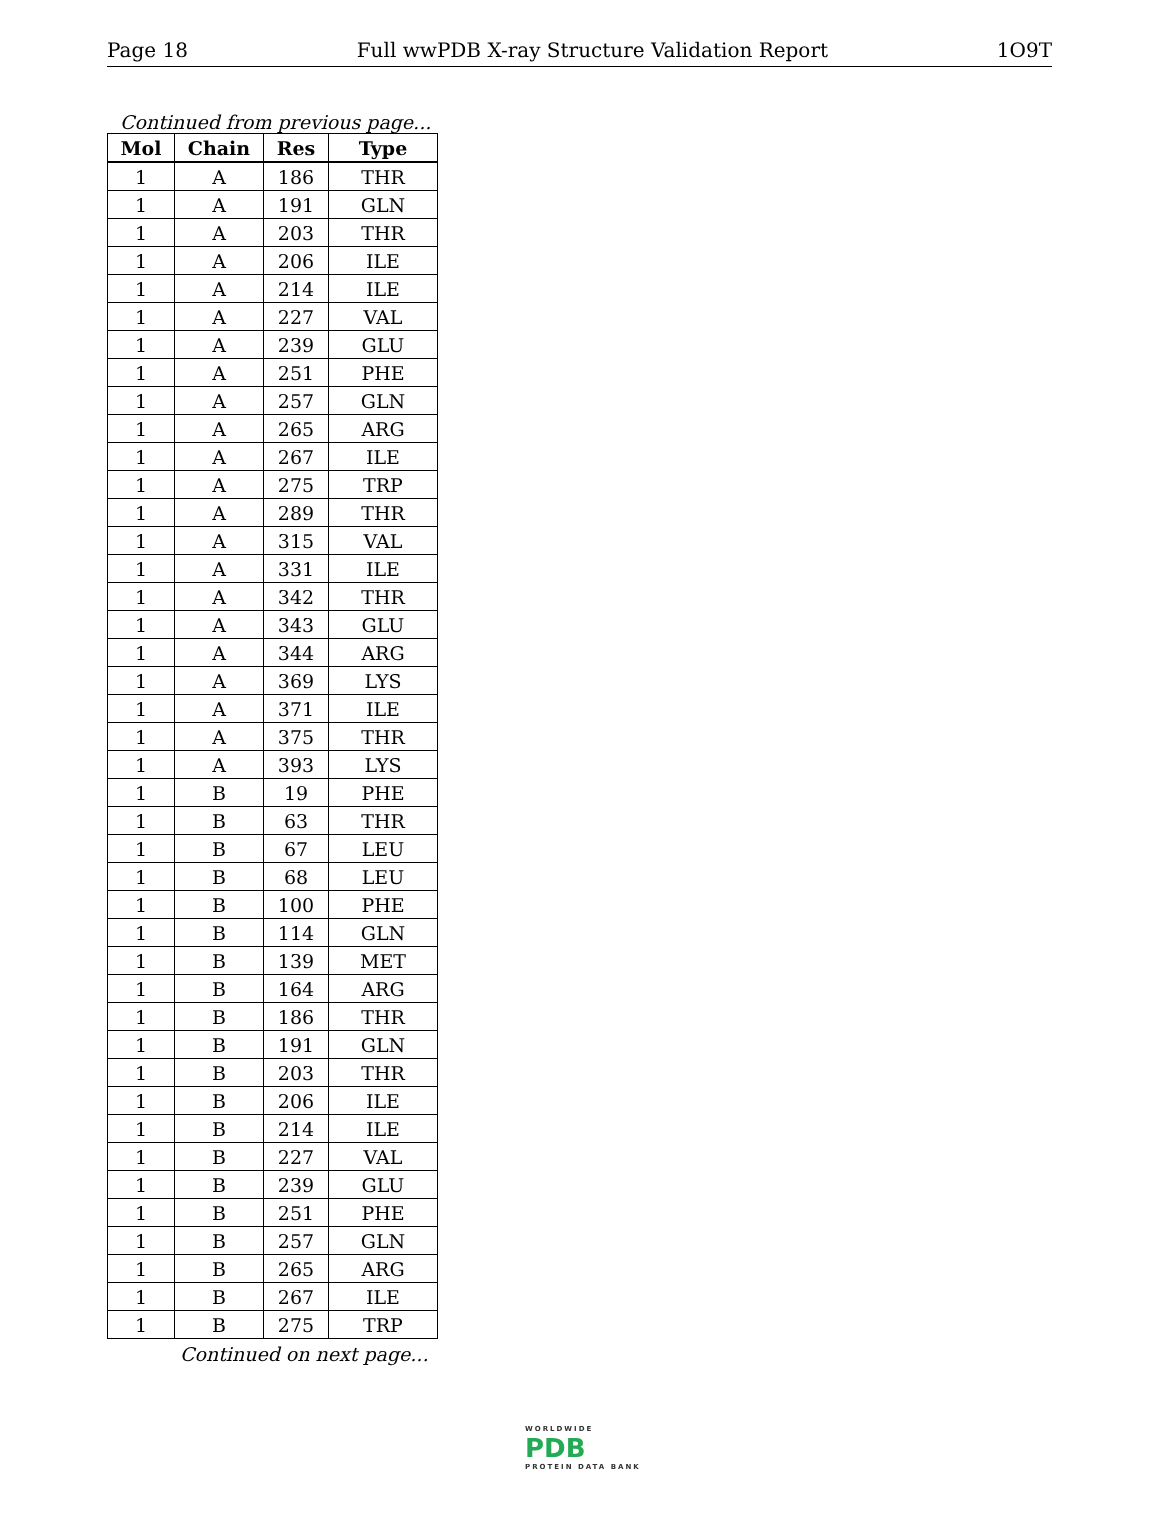Page 18 Full wwPDB X-ray Structure Validation Report 1O9T
Continued from previous page...
| Mol | Chain | Res | Type |
| --- | --- | --- | --- |
| 1 | A | 186 | THR |
| 1 | A | 191 | GLN |
| 1 | A | 203 | THR |
| 1 | A | 206 | ILE |
| 1 | A | 214 | ILE |
| 1 | A | 227 | VAL |
| 1 | A | 239 | GLU |
| 1 | A | 251 | PHE |
| 1 | A | 257 | GLN |
| 1 | A | 265 | ARG |
| 1 | A | 267 | ILE |
| 1 | A | 275 | TRP |
| 1 | A | 289 | THR |
| 1 | A | 315 | VAL |
| 1 | A | 331 | ILE |
| 1 | A | 342 | THR |
| 1 | A | 343 | GLU |
| 1 | A | 344 | ARG |
| 1 | A | 369 | LYS |
| 1 | A | 371 | ILE |
| 1 | A | 375 | THR |
| 1 | A | 393 | LYS |
| 1 | B | 19 | PHE |
| 1 | B | 63 | THR |
| 1 | B | 67 | LEU |
| 1 | B | 68 | LEU |
| 1 | B | 100 | PHE |
| 1 | B | 114 | GLN |
| 1 | B | 139 | MET |
| 1 | B | 164 | ARG |
| 1 | B | 186 | THR |
| 1 | B | 191 | GLN |
| 1 | B | 203 | THR |
| 1 | B | 206 | ILE |
| 1 | B | 214 | ILE |
| 1 | B | 227 | VAL |
| 1 | B | 239 | GLU |
| 1 | B | 251 | PHE |
| 1 | B | 257 | GLN |
| 1 | B | 265 | ARG |
| 1 | B | 267 | ILE |
| 1 | B | 275 | TRP |
Continued on next page...
WORLDWIDE
PDB
PROTEIN DATA BANK